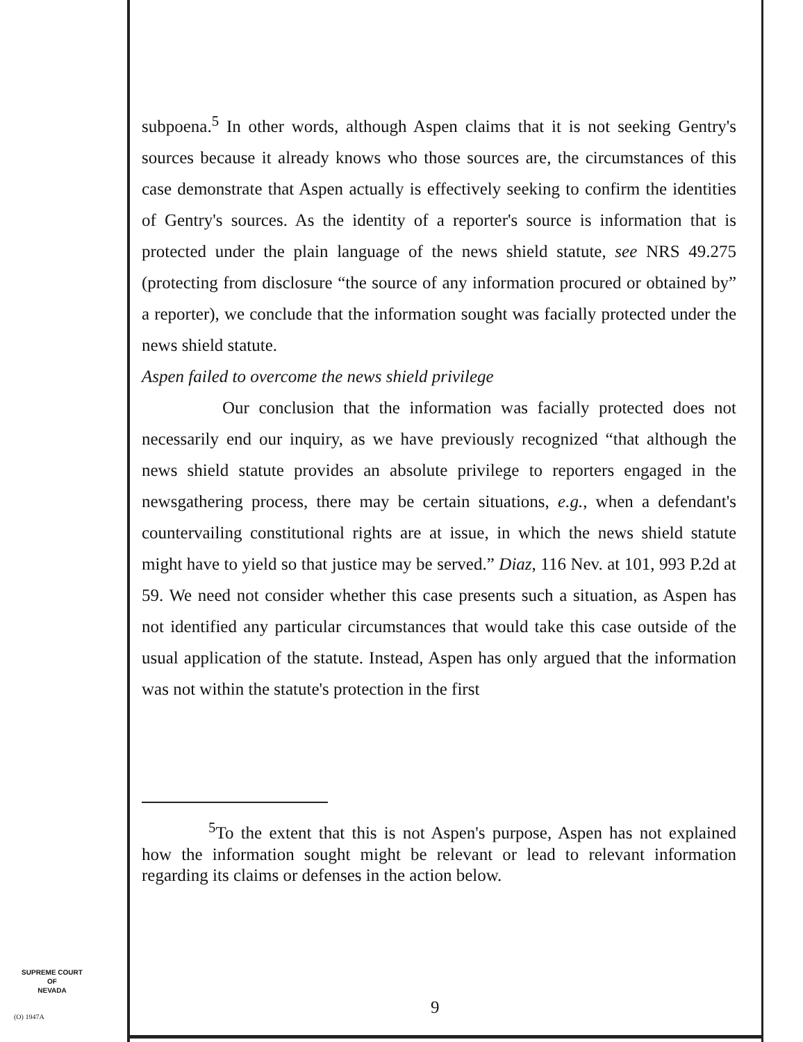subpoena.<sup>5</sup> In other words, although Aspen claims that it is not seeking Gentry's sources because it already knows who those sources are, the circumstances of this case demonstrate that Aspen actually is effectively seeking to confirm the identities of Gentry's sources. As the identity of a reporter's source is information that is protected under the plain language of the news shield statute, see NRS 49.275 (protecting from disclosure “the source of any information procured or obtained by” a reporter), we conclude that the information sought was facially protected under the news shield statute.
Aspen failed to overcome the news shield privilege
Our conclusion that the information was facially protected does not necessarily end our inquiry, as we have previously recognized “that although the news shield statute provides an absolute privilege to reporters engaged in the newsgathering process, there may be certain situations, e.g., when a defendant's countervailing constitutional rights are at issue, in which the news shield statute might have to yield so that justice may be served.” Diaz, 116 Nev. at 101, 993 P.2d at 59. We need not consider whether this case presents such a situation, as Aspen has not identified any particular circumstances that would take this case outside of the usual application of the statute. Instead, Aspen has only argued that the information was not within the statute's protection in the first
<sup>5</sup> To the extent that this is not Aspen's purpose, Aspen has not explained how the information sought might be relevant or lead to relevant information regarding its claims or defenses in the action below.
9
SUPREME COURT
OF
NEVADA
(O) 1947A